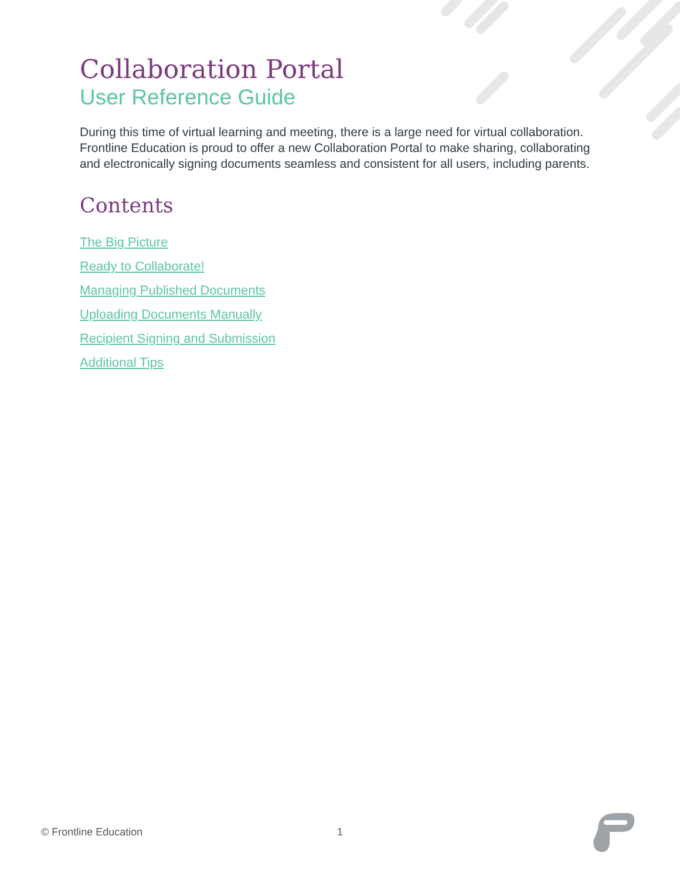Collaboration Portal
User Reference Guide
During this time of virtual learning and meeting, there is a large need for virtual collaboration. Frontline Education is proud to offer a new Collaboration Portal to make sharing, collaborating and electronically signing documents seamless and consistent for all users, including parents.
Contents
The Big Picture
Ready to Collaborate!
Managing Published Documents
Uploading Documents Manually
Recipient Signing and Submission
Additional Tips
© Frontline Education 1